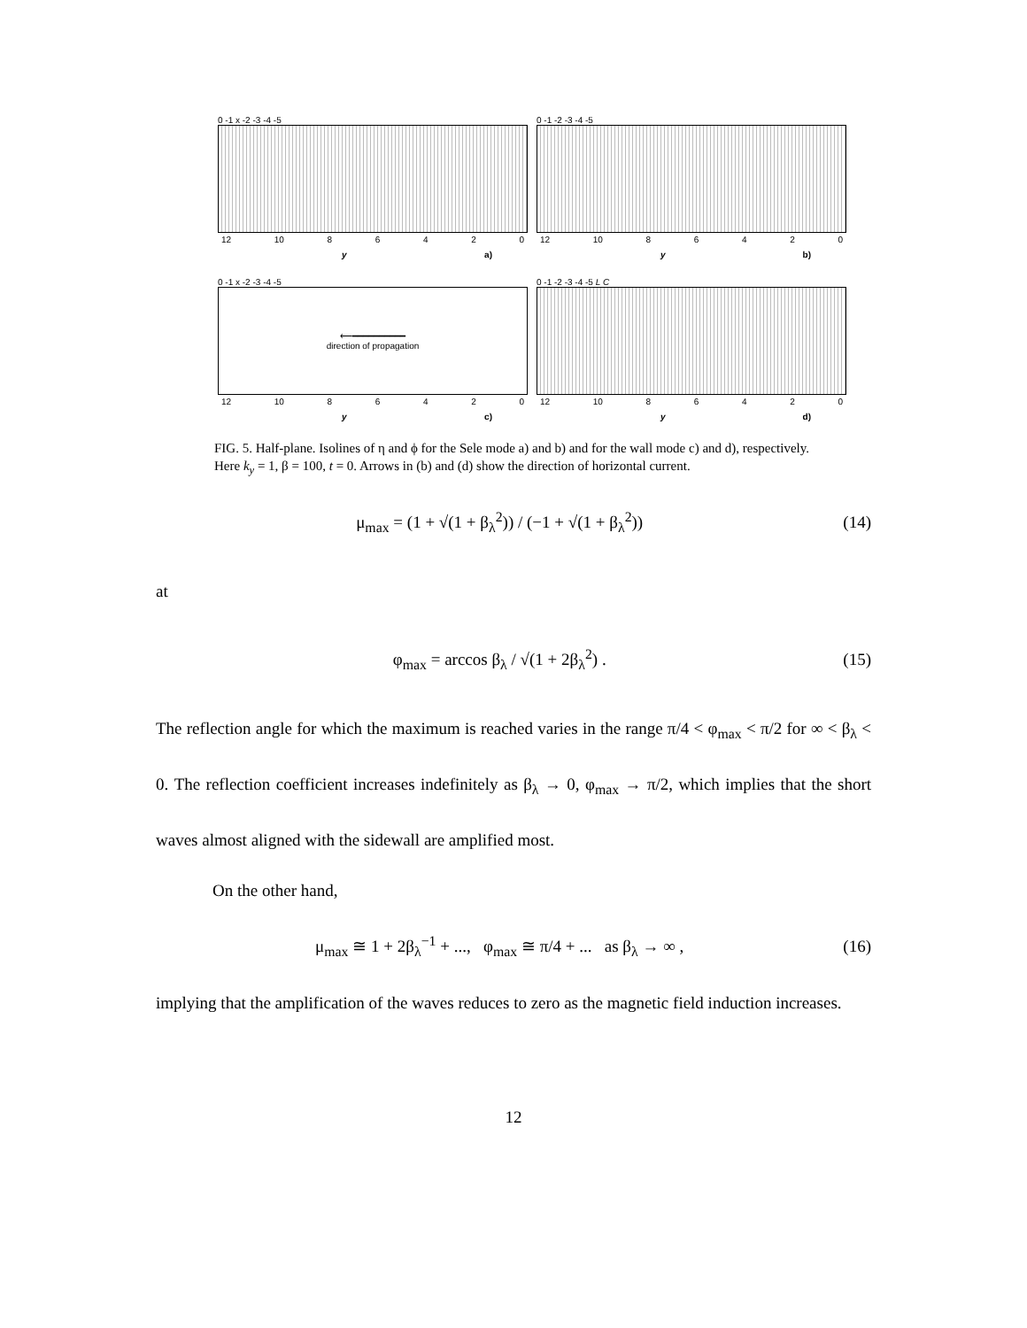0 -1 x -2 -3 -4 -5
12 10 86420
y a)
0 -1 -2 -3 -4 -5
12 10 86420
y b)
0 -1 x -2 -3 -4 -5
⟵━━━━━━━━━━
direction of propagation
12 10 86420
y c)
0 -1 -2 -3 -4 -5 L C
12 10 86420
y d)
FIG. 5. Half-plane. Isolines of η and ϕ for the Sele mode a) and b) and for the wall mode c) and d), respectively. Here k<sub>y</sub> = 1, β = 100, t = 0. Arrows in (b) and (d) show the direction of horizontal current.
μ<sub>max</sub> = (1 + √(1 + β<sub>λ</sub><sup>2</sup>)) / (−1 + √(1 + β<sub>λ</sub><sup>2</sup>)) (14)
at
φ<sub>max</sub> = arccos β<sub>λ</sub> / √(1 + 2β<sub>λ</sub><sup>2</sup>) . (15)
The reflection angle for which the maximum is reached varies in the range π/4 < φ<sub>max</sub> < π/2 for ∞ < β<sub>λ</sub> < 0. The reflection coefficient increases indefinitely as β<sub>λ</sub> → 0, φ<sub>max</sub> → π/2, which implies that the short waves almost aligned with the sidewall are amplified most.
On the other hand,
μ<sub>max</sub> ≅ 1 + 2β<sub>λ</sub><sup>−1</sup> + ..., φ<sub>max</sub> ≅ π/4 + ... as β<sub>λ</sub> → ∞ , (16)
implying that the amplification of the waves reduces to zero as the magnetic field induction increases.
12